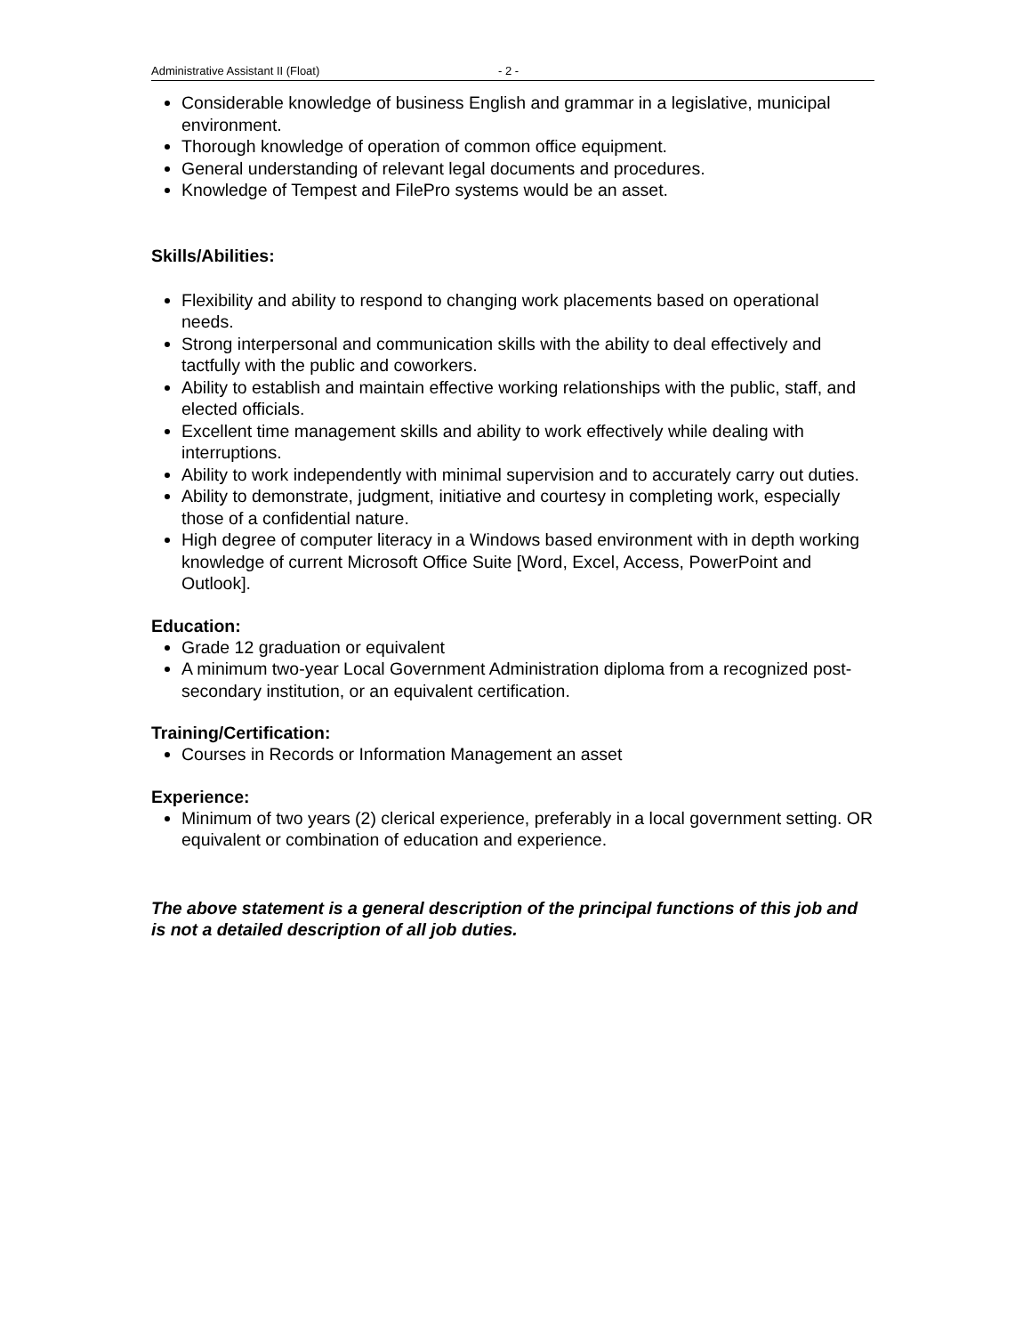Administrative Assistant II (Float) - 2 -
Considerable knowledge of business English and grammar in a legislative, municipal environment.
Thorough knowledge of operation of common office equipment.
General understanding of relevant legal documents and procedures.
Knowledge of Tempest and FilePro systems would be an asset.
Skills/Abilities:
Flexibility and ability to respond to changing work placements based on operational needs.
Strong interpersonal and communication skills with the ability to deal effectively and tactfully with the public and coworkers.
Ability to establish and maintain effective working relationships with the public, staff, and elected officials.
Excellent time management skills and ability to work effectively while dealing with interruptions.
Ability to work independently with minimal supervision and to accurately carry out duties.
Ability to demonstrate, judgment, initiative and courtesy in completing work, especially those of a confidential nature.
High degree of computer literacy in a Windows based environment with in depth working knowledge of current Microsoft Office Suite [Word, Excel, Access, PowerPoint and Outlook].
Education:
Grade 12 graduation or equivalent
A minimum two-year Local Government Administration diploma from a recognized post-secondary institution, or an equivalent certification.
Training/Certification:
Courses in Records or Information Management an asset
Experience:
Minimum of two years (2) clerical experience, preferably in a local government setting. OR equivalent or combination of education and experience.
The above statement is a general description of the principal functions of this job and is not a detailed description of all job duties.